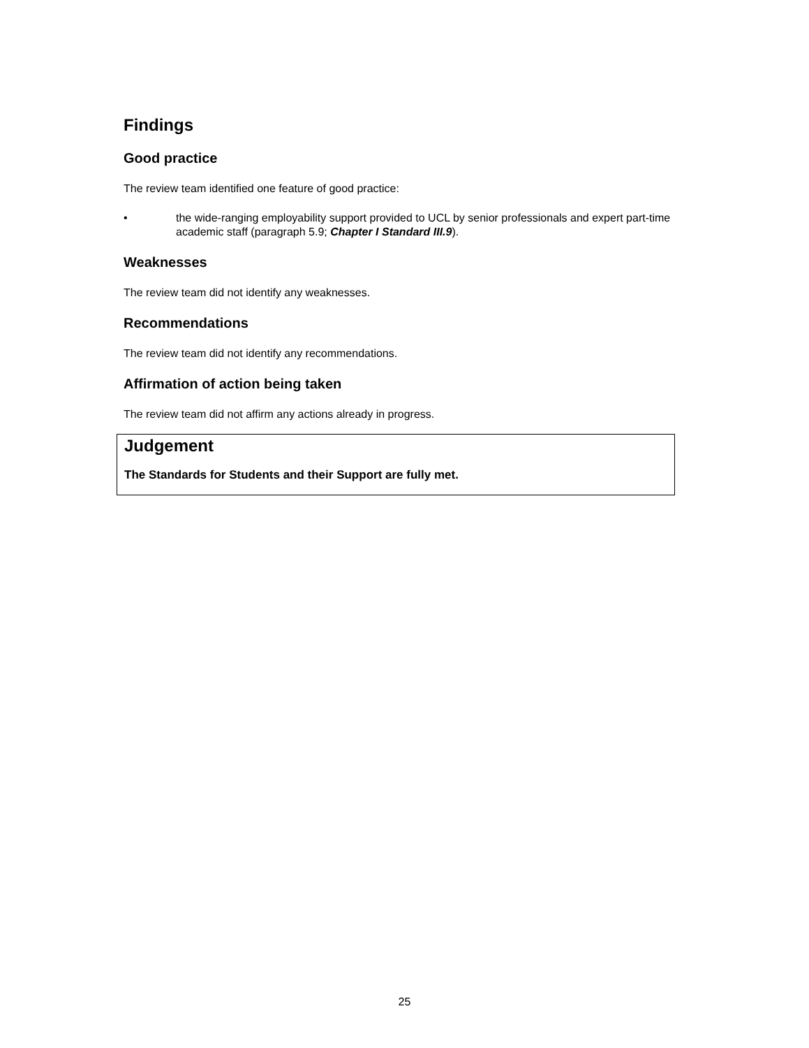Findings
Good practice
The review team identified one feature of good practice:
• the wide-ranging employability support provided to UCL by senior professionals and expert part-time academic staff (paragraph 5.9; Chapter I Standard III.9).
Weaknesses
The review team did not identify any weaknesses.
Recommendations
The review team did not identify any recommendations.
Affirmation of action being taken
The review team did not affirm any actions already in progress.
Judgement
The Standards for Students and their Support are fully met.
25